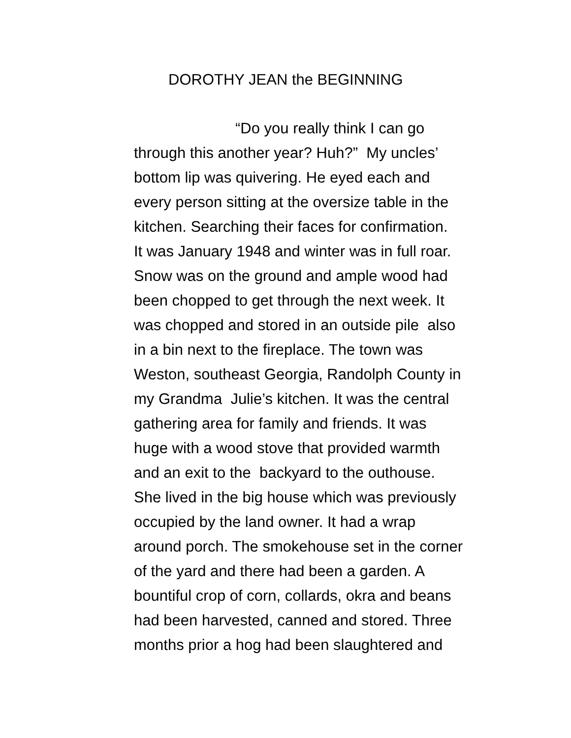DOROTHY JEAN the BEGINNING
“Do you really think I can go
through this another year? Huh?” My uncles’
bottom lip was quivering. He eyed each and
every person sitting at the oversize table in the
kitchen. Searching their faces for confirmation.
It was January 1948 and winter was in full roar.
Snow was on the ground and ample wood had
been chopped to get through the next week. It
was chopped and stored in an outside pile also
in a bin next to the fireplace. The town was
Weston, southeast Georgia, Randolph County in
my Grandma Julie’s kitchen. It was the central
gathering area for family and friends. It was
huge with a wood stove that provided warmth
and an exit to the backyard to the outhouse.
She lived in the big house which was previously
occupied by the land owner. It had a wrap
around porch. The smokehouse set in the corner
of the yard and there had been a garden. A
bountiful crop of corn, collards, okra and beans
had been harvested, canned and stored. Three
months prior a hog had been slaughtered and